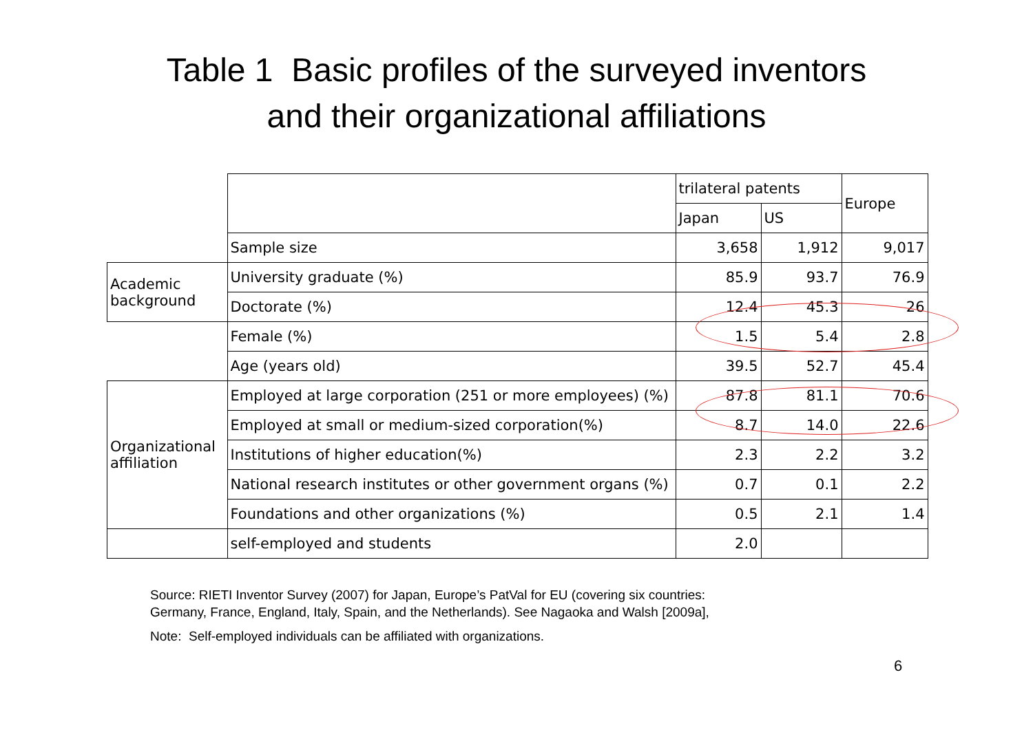Table 1 Basic profiles of the surveyed inventors
and their organizational affiliations
| | | trilateral patents | | Europe |
| --- | --- | --- | --- | --- |
| | | Japan | US | |
| | Sample size | 3,658 | 1,912 | 9,017 |
| Academic background | University graduate (%) | 85.9 | 93.7 | 76.9 |
| | Doctorate (%) | 12.4 | 45.3 | 26 |
| | Female (%) | 1.5 | 5.4 | 2.8 |
| | Age (years old) | 39.5 | 52.7 | 45.4 |
| Organizational affiliation | Employed at large corporation (251 or more employees) (%) | 87.8 | 81.1 | 70.6 |
| | Employed at small or medium-sized corporation(%) | 8.7 | 14.0 | 22.6 |
| | Institutions of higher education(%) | 2.3 | 2.2 | 3.2 |
| | National research institutes or other government organs (%) | 0.7 | 0.1 | 2.2 |
| | Foundations and other organizations (%) | 0.5 | 2.1 | 1.4 |
| | self-employed and students | 2.0 | | |
Source: RIETI Inventor Survey (2007) for Japan, Europe’s PatVal for EU (covering six countries:
Germany, France, England, Italy, Spain, and the Netherlands). See Nagaoka and Walsh [2009a],
Note: Self-employed individuals can be affiliated with organizations.
6